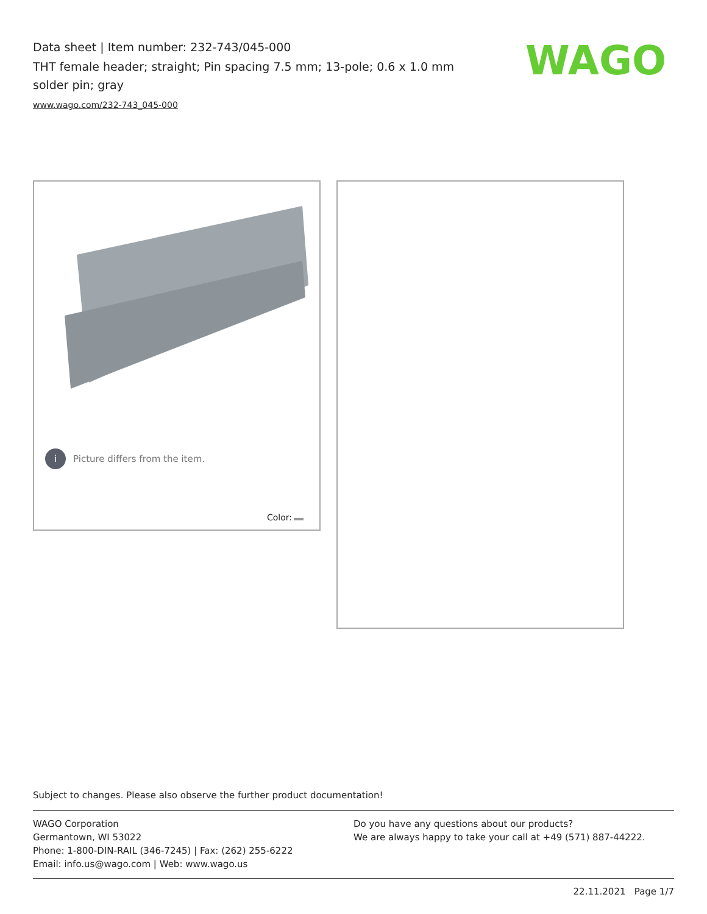Data sheet | Item number: 232-743/045-000
THT female header; straight; Pin spacing 7.5 mm; 13-pole; 0.6 x 1.0 mm solder pin; gray
www.wago.com/232-743_045-000
WAGO
i Picture differs from the item.
Color:
Subject to changes. Please also observe the further product documentation!
WAGO Corporation
Germantown, WI 53022
Phone: 1-800-DIN-RAIL (346-7245) | Fax: (262) 255-6222
Email: info.us@wago.com | Web: www.wago.us
Do you have any questions about our products?
We are always happy to take your call at +49 (571) 887-44222.
22.11.2021 Page 1/7